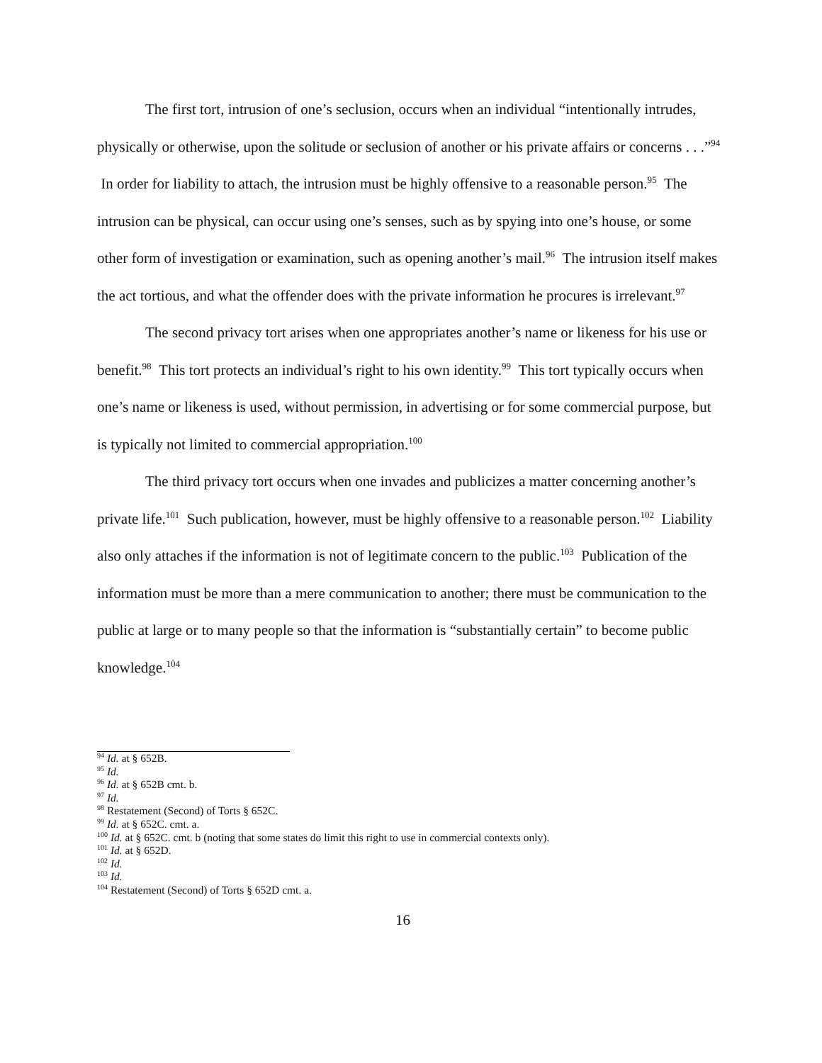The first tort, intrusion of one’s seclusion, occurs when an individual “intentionally intrudes, physically or otherwise, upon the solitude or seclusion of another or his private affairs or concerns . . .”<sup>94</sup> In order for liability to attach, the intrusion must be highly offensive to a reasonable person.<sup>95</sup> The intrusion can be physical, can occur using one’s senses, such as by spying into one’s house, or some other form of investigation or examination, such as opening another’s mail.<sup>96</sup> The intrusion itself makes the act tortious, and what the offender does with the private information he procures is irrelevant.<sup>97</sup>
The second privacy tort arises when one appropriates another’s name or likeness for his use or benefit.<sup>98</sup> This tort protects an individual’s right to his own identity.<sup>99</sup> This tort typically occurs when one’s name or likeness is used, without permission, in advertising or for some commercial purpose, but is typically not limited to commercial appropriation.<sup>100</sup>
The third privacy tort occurs when one invades and publicizes a matter concerning another’s private life.<sup>101</sup> Such publication, however, must be highly offensive to a reasonable person.<sup>102</sup> Liability also only attaches if the information is not of legitimate concern to the public.<sup>103</sup> Publication of the information must be more than a mere communication to another; there must be communication to the public at large or to many people so that the information is “substantially certain” to become public knowledge.<sup>104</sup>
<sup>94</sup> Id. at § 652B.
<sup>95</sup> Id.
<sup>96</sup> Id. at § 652B cmt. b.
<sup>97</sup> Id.
<sup>98</sup> Restatement (Second) of Torts § 652C.
<sup>99</sup> Id. at § 652C. cmt. a.
<sup>100</sup> Id. at § 652C. cmt. b (noting that some states do limit this right to use in commercial contexts only).
<sup>101</sup> Id. at § 652D.
<sup>102</sup> Id.
<sup>103</sup> Id.
<sup>104</sup> Restatement (Second) of Torts § 652D cmt. a.
16